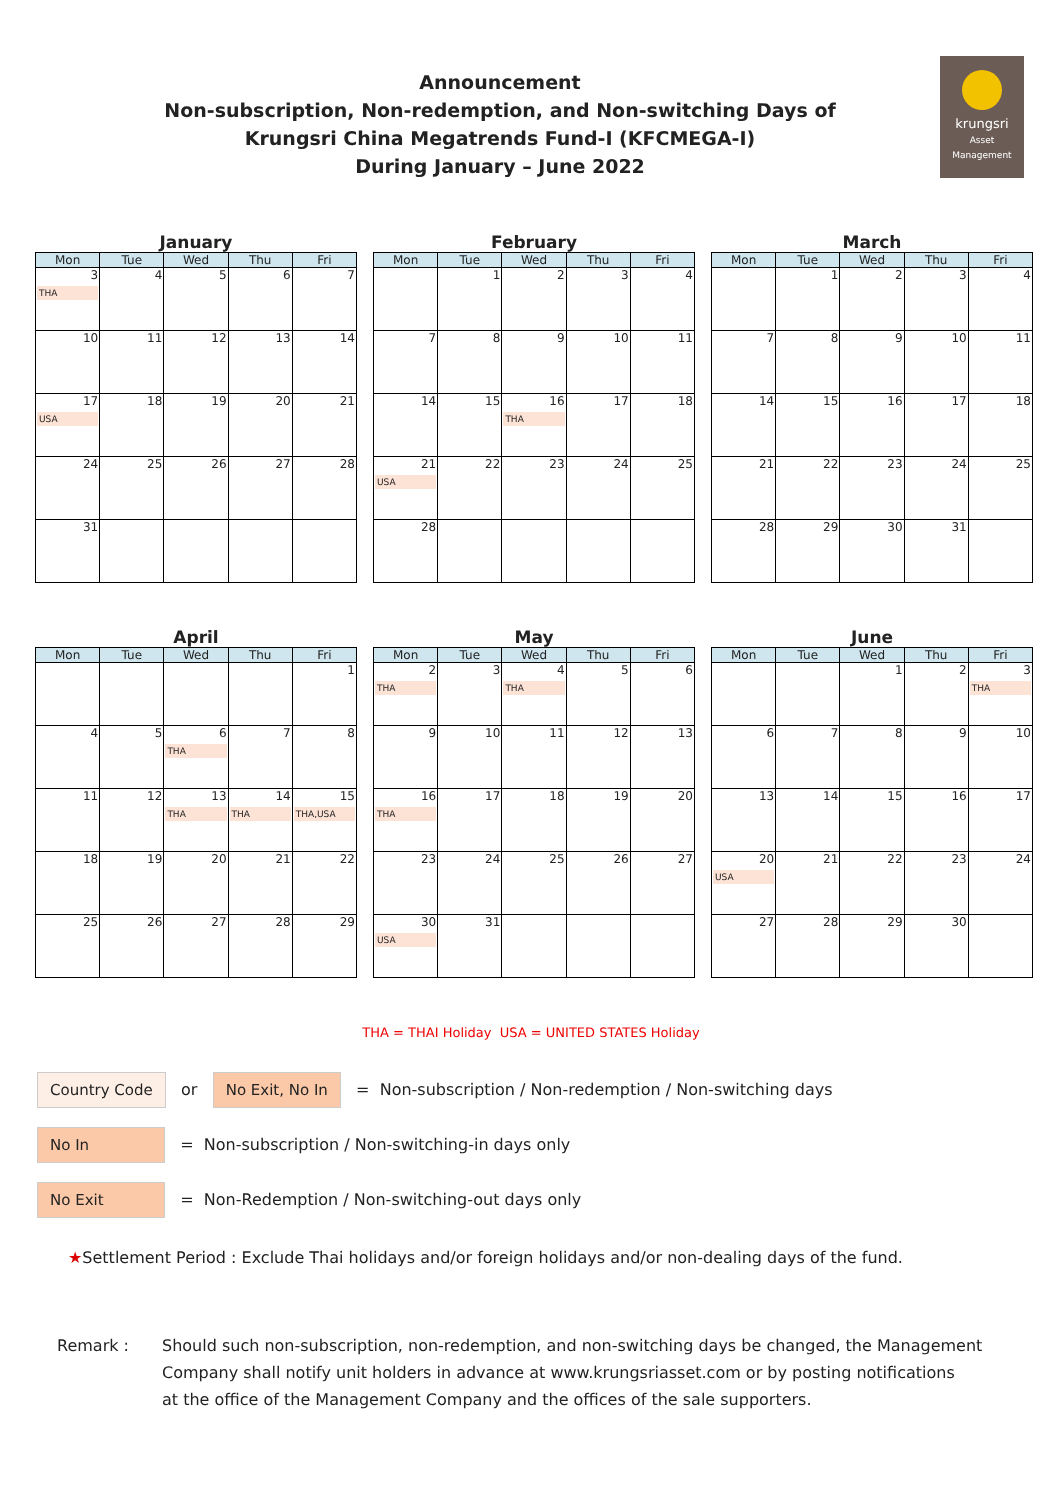Announcement
Non-subscription, Non-redemption, and Non-switching Days of
Krungsri China Megatrends Fund-I (KFCMEGA-I)
During January – June 2022
krungsri
Asset Management
January
| Mon | Tue | Wed | Thu | Fri |
| --- | --- | --- | --- | --- |
| 3 THA | 4 | 5 | 6 | 7 |
| 10 | 11 | 12 | 13 | 14 |
| 17 USA | 18 | 19 | 20 | 21 |
| 24 | 25 | 26 | 27 | 28 |
| 31 | | | | |
February
| Mon | Tue | Wed | Thu | Fri |
| --- | --- | --- | --- | --- |
| | 1 | 2 | 3 | 4 |
| 7 | 8 | 9 | 10 | 11 |
| 14 | 15 | 16 THA | 17 | 18 |
| 21 USA | 22 | 23 | 24 | 25 |
| 28 | | | | |
March
| Mon | Tue | Wed | Thu | Fri |
| --- | --- | --- | --- | --- |
| | 1 | 2 | 3 | 4 |
| 7 | 8 | 9 | 10 | 11 |
| 14 | 15 | 16 | 17 | 18 |
| 21 | 22 | 23 | 24 | 25 |
| 28 | 29 | 30 | 31 | |
April
| Mon | Tue | Wed | Thu | Fri |
| --- | --- | --- | --- | --- |
| | | | | 1 |
| 4 | 5 | 6 THA | 7 | 8 |
| 11 | 12 | 13 THA | 14 THA | 15 THA,USA |
| 18 | 19 | 20 | 21 | 22 |
| 25 | 26 | 27 | 28 | 29 |
May
| Mon | Tue | Wed | Thu | Fri |
| --- | --- | --- | --- | --- |
| 2 THA | 3 | 4 THA | 5 | 6 |
| 9 | 10 | 11 | 12 | 13 |
| 16 THA | 17 | 18 | 19 | 20 |
| 23 | 24 | 25 | 26 | 27 |
| 30 USA | 31 | | | |
June
| Mon | Tue | Wed | Thu | Fri |
| --- | --- | --- | --- | --- |
| | | 1 | 2 | 3 THA |
| 6 | 7 | 8 | 9 | 10 |
| 13 | 14 | 15 | 16 | 17 |
| 20 USA | 21 | 22 | 23 | 24 |
| 27 | 28 | 29 | 30 | |
THA = THAI Holiday USA = UNITED STATES Holiday
Country Code or No Exit, No In = Non-subscription / Non-redemption / Non-switching days
No In = Non-subscription / Non-switching-in days only
No Exit = Non-Redemption / Non-switching-out days only
★Settlement Period : Exclude Thai holidays and/or foreign holidays and/or non-dealing days of the fund.
Remark : Should such non-subscription, non-redemption, and non-switching days be changed, the Management
Company shall notify unit holders in advance at www.krungsriasset.com or by posting notifications
at the office of the Management Company and the offices of the sale supporters.